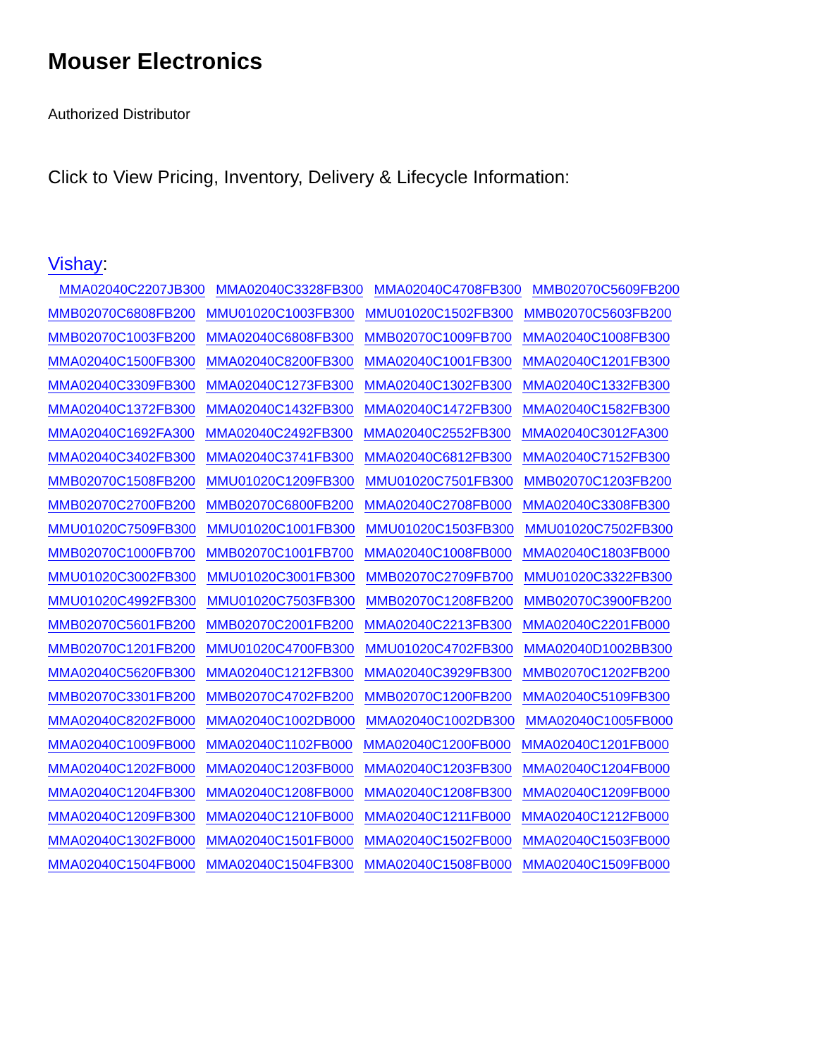Mouser Electronics
Authorized Distributor
Click to View Pricing, Inventory, Delivery & Lifecycle Information:
Vishay:
MMA02040C2207JB300 MMA02040C3328FB300 MMA02040C4708FB300 MMB02070C5609FB200 MMB02070C6808FB200 MMU01020C1003FB300 MMU01020C1502FB300 MMB02070C5603FB200 MMB02070C1003FB200 MMA02040C6808FB300 MMB02070C1009FB700 MMA02040C1008FB300 MMA02040C1500FB300 MMA02040C8200FB300 MMA02040C1001FB300 MMA02040C1201FB300 MMA02040C3309FB300 MMA02040C1273FB300 MMA02040C1302FB300 MMA02040C1332FB300 MMA02040C1372FB300 MMA02040C1432FB300 MMA02040C1472FB300 MMA02040C1582FB300 MMA02040C1692FA300 MMA02040C2492FB300 MMA02040C2552FB300 MMA02040C3012FA300 MMA02040C3402FB300 MMA02040C3741FB300 MMA02040C6812FB300 MMA02040C7152FB300 MMB02070C1508FB200 MMU01020C1209FB300 MMU01020C7501FB300 MMB02070C1203FB200 MMB02070C2700FB200 MMB02070C6800FB200 MMA02040C2708FB000 MMA02040C3308FB300 MMU01020C7509FB300 MMU01020C1001FB300 MMU01020C1503FB300 MMU01020C7502FB300 MMB02070C1000FB700 MMB02070C1001FB700 MMA02040C1008FB000 MMA02040C1803FB000 MMU01020C3002FB300 MMU01020C3001FB300 MMB02070C2709FB700 MMU01020C3322FB300 MMU01020C4992FB300 MMU01020C7503FB300 MMB02070C1208FB200 MMB02070C3900FB200 MMB02070C5601FB200 MMB02070C2001FB200 MMA02040C2213FB300 MMA02040C2201FB000 MMB02070C1201FB200 MMU01020C4700FB300 MMU01020C4702FB300 MMA02040D1002BB300 MMA02040C5620FB300 MMA02040C1212FB300 MMA02040C3929FB300 MMB02070C1202FB200 MMB02070C3301FB200 MMB02070C4702FB200 MMB02070C1200FB200 MMA02040C5109FB300 MMA02040C8202FB000 MMA02040C1002DB000 MMA02040C1002DB300 MMA02040C1005FB000 MMA02040C1009FB000 MMA02040C1102FB000 MMA02040C1200FB000 MMA02040C1201FB000 MMA02040C1202FB000 MMA02040C1203FB000 MMA02040C1203FB300 MMA02040C1204FB000 MMA02040C1204FB300 MMA02040C1208FB000 MMA02040C1208FB300 MMA02040C1209FB000 MMA02040C1209FB300 MMA02040C1210FB000 MMA02040C1211FB000 MMA02040C1212FB000 MMA02040C1302FB000 MMA02040C1501FB000 MMA02040C1502FB000 MMA02040C1503FB000 MMA02040C1504FB000 MMA02040C1504FB300 MMA02040C1508FB000 MMA02040C1509FB000